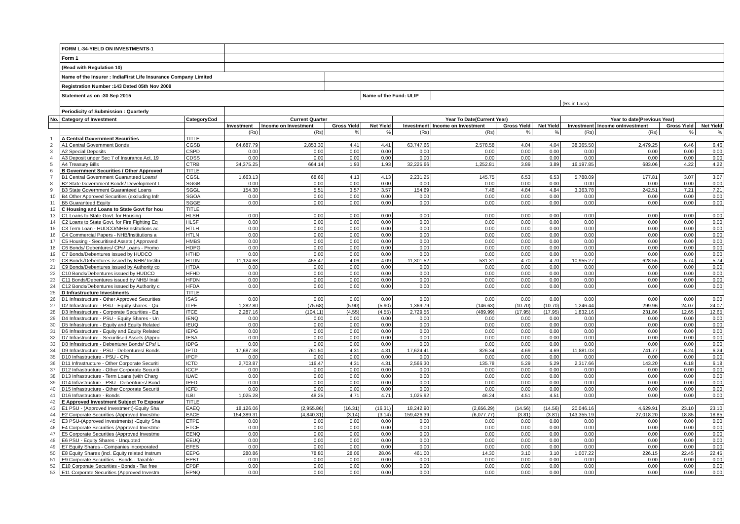| | FORM L-34-YIELD ON INVESTMENTS-1 | | | | | | | | | | | | | |
| | Form 1 | | | | | | | | | | | | | |
| | (Read with Regulation 10) | | | | | | | | | | | | | |
| | Name of the Insurer : IndiaFirst Life Insurance Company Limited | | | | | | | | | | | | | |
| | Registration Number :143 Dated 05th Nov 2009 | | | | | | | | | | | | | |
| | Statement as on :30 Sep 2015 | | | | | Name of the Fund: ULIP | | | | | | | | |
| | | | | | | | | | | | (Rs in Lacs) | | | |
| | Periodicity of Submission : Quarterly | | | | | | | | | | | | | |
| No. | Category of Investment | CategoryCod | Current Quarter | | | | Year To Date(Current Year) | | | | Year to date(Previous Year) | | | |
| | | | Investment | Income on Investment | Gross Yield | Net Yield | Investment | Income on Investment | Gross Yield | Net Yield | Investment | Income onInvestment | Gross Yield | Net Yield |
| | | | (Rs) | (Rs) | % | % | (Rs) | (Rs) | % | % | (Rs) | (Rs) | % | % |
| 1 | A Central Government Securities | TITLE | | | | | | | | | | | | |
| 2 | A1 Central Government Bonds | CGSB | 64,687.79 | 2,853.30 | 4.41 | 4.41 | 63,747.66 | 2,578.58 | 4.04 | 4.04 | 38,365.50 | 2,479.25 | 6.46 | 6.46 |
| 3 | A2 Special Deposits | CSPD | 0.00 | 0.00 | 0.00 | 0.00 | 0.00 | 0.00 | 0.00 | 0.00 | 0.00 | 0.00 | 0.00 | 0.00 |
| 4 | A3 Deposit under Sec 7 of Insurance Act, 19 | CDSS | 0.00 | 0.00 | 0.00 | 0.00 | 0.00 | 0.00 | 0.00 | 0.00 | 0.00 | 0.00 | 0.00 | 0.00 |
| 5 | A4 Treasury Bills | CTRB | 34,375.25 | 664.14 | 1.93 | 1.93 | 32,225.66 | 1,252.81 | 3.89 | 3.89 | 16,197.85 | 683.06 | 4.22 | 4.22 |
| 6 | B Government Securities / Other Approved | TITLE | | | | | | | | | | | | |
| 7 | B1 Central Government Guaranteed Loans/ | CGSL | 1,663.13 | 68.66 | 4.13 | 4.13 | 2,231.25 | 145.75 | 6.53 | 6.53 | 5,788.09 | 177.81 | 3.07 | 3.07 |
| 8 | B2 State Government Bonds/ Development L | SGGB | 0.00 | 0.00 | 0.00 | 0.00 | 0.00 | 0.00 | 0.00 | 0.00 | 0.00 | 0.00 | 0.00 | 0.00 |
| 9 | B3 State Government Guaranteed Loans | SGGL | 154.38 | 5.51 | 3.57 | 3.57 | 154.69 | 7.48 | 4.84 | 4.84 | 3,363.78 | 242.51 | 7.21 | 7.21 |
| 10 | B4 Other Approved Securities (excluding Infr | SGOA | 0.00 | 0.00 | 0.00 | 0.00 | 0.00 | 0.00 | 0.00 | 0.00 | 0.00 | 0.00 | 0.00 | 0.00 |
| 11 | B5 Guaranteed Equity | SGGE | 0.00 | 0.00 | 0.00 | 0.00 | 0.00 | 0.00 | 0.00 | 0.00 | 0.00 | 0.00 | 0.00 | 0.00 |
| 12 | C Housing and Loans to State Govt for hou | TITLE | | | | | | | | | | | | |
| 13 | C1 Loans to State Govt. for Housing | HLSH | 0.00 | 0.00 | 0.00 | 0.00 | 0.00 | 0.00 | 0.00 | 0.00 | 0.00 | 0.00 | 0.00 | 0.00 |
| 14 | C2 Loans to State Govt. for Fire Fighting Eq | HLSF | 0.00 | 0.00 | 0.00 | 0.00 | 0.00 | 0.00 | 0.00 | 0.00 | 0.00 | 0.00 | 0.00 | 0.00 |
| 15 | C3 Term Loan - HUDCO/NHB/Institutions ac | HTLH | 0.00 | 0.00 | 0.00 | 0.00 | 0.00 | 0.00 | 0.00 | 0.00 | 0.00 | 0.00 | 0.00 | 0.00 |
| 16 | C4 Commercial Papers - NHB/Institutions a | HTLN | 0.00 | 0.00 | 0.00 | 0.00 | 0.00 | 0.00 | 0.00 | 0.00 | 0.00 | 0.00 | 0.00 | 0.00 |
| 17 | C5 Housing - Securitised Assets ( Approved | HMBS | 0.00 | 0.00 | 0.00 | 0.00 | 0.00 | 0.00 | 0.00 | 0.00 | 0.00 | 0.00 | 0.00 | 0.00 |
| 18 | C6 Bonds/ Debentures/ CPs/ Loans - Promo | HDPG | 0.00 | 0.00 | 0.00 | 0.00 | 0.00 | 0.00 | 0.00 | 0.00 | 0.00 | 0.00 | 0.00 | 0.00 |
| 19 | C7 Bonds/Debentures issued by HUDCO | HTHD | 0.00 | 0.00 | 0.00 | 0.00 | 0.00 | 0.00 | 0.00 | 0.00 | 0.00 | 0.00 | 0.00 | 0.00 |
| 20 | C8 Bonds/Debentures issued by NHB/ Institu | HTDN | 11,124.68 | 455.47 | 4.09 | 4.09 | 11,301.52 | 531.31 | 4.70 | 4.70 | 10,955.27 | 628.55 | 5.74 | 5.74 |
| 21 | C9 Bonds/Debentures issued by Authority co | HTDA | 0.00 | 0.00 | 0.00 | 0.00 | 0.00 | 0.00 | 0.00 | 0.00 | 0.00 | 0.00 | 0.00 | 0.00 |
| 22 | C10 Bonds/Debentures issued by HUDCO | HFHD | 0.00 | 0.00 | 0.00 | 0.00 | 0.00 | 0.00 | 0.00 | 0.00 | 0.00 | 0.00 | 0.00 | 0.00 |
| 23 | C11 Bonds/Debentures issued by NHB/ Insti | HFDN | 0.00 | 0.00 | 0.00 | 0.00 | 0.00 | 0.00 | 0.00 | 0.00 | 0.00 | 0.00 | 0.00 | 0.00 |
| 24 | C12 Bonds/Debentures issued by Authority c | HFDA | 0.00 | 0.00 | 0.00 | 0.00 | 0.00 | 0.00 | 0.00 | 0.00 | 0.00 | 0.00 | 0.00 | 0.00 |
| 25 | D Infrastructure Investments | TITLE | | | | | | | | | | | | |
| 26 | D1 Infrastructure - Other Approved Securities | ISAS | 0.00 | 0.00 | 0.00 | 0.00 | 0.00 | 0.00 | 0.00 | 0.00 | 0.00 | 0.00 | 0.00 | 0.00 |
| 27 | D2 Infrastructure - PSU - Equity shares - Qu | ITPE | 1,282.80 | (75.68) | (5.90) | (5.90) | 1,369.79 | (146.63) | (10.70) | (10.70) | 1,246.44 | 299.96 | 24.07 | 24.07 |
| 28 | D3 Infrastructure - Corporate Securities - Eq | ITCE | 2,287.16 | (104.11) | (4.55) | (4.55) | 2,729.56 | (489.99) | (17.95) | (17.95) | 1,832.16 | 231.86 | 12.65 | 12.65 |
| 29 | D4 Infrastructure - PSU - Equity Shares - Un | IENQ | 0.00 | 0.00 | 0.00 | 0.00 | 0.00 | 0.00 | 0.00 | 0.00 | 0.00 | 0.00 | 0.00 | 0.00 |
| 30 | D5 Infrastructure - Equity and Equity Related | IEUQ | 0.00 | 0.00 | 0.00 | 0.00 | 0.00 | 0.00 | 0.00 | 0.00 | 0.00 | 0.00 | 0.00 | 0.00 |
| 31 | D6 Infrastructure - Equity and Equity Related | IEPG | 0.00 | 0.00 | 0.00 | 0.00 | 0.00 | 0.00 | 0.00 | 0.00 | 0.00 | 0.00 | 0.00 | 0.00 |
| 32 | D7 Infrastructure - Securitised Assets (Appro | IESA | 0.00 | 0.00 | 0.00 | 0.00 | 0.00 | 0.00 | 0.00 | 0.00 | 0.00 | 0.00 | 0.00 | 0.00 |
| 33 | D8 Infrastructure - Debenture/ Bonds/ CPs/ L | IDPG | 0.00 | 0.00 | 0.00 | 0.00 | 0.00 | 0.00 | 0.00 | 0.00 | 0.00 | 0.00 | 0.00 | 0.00 |
| 34 | D9 Infrastructure - PSU - Debentures/ Bonds | IPTD | 17,687.38 | 761.50 | 4.31 | 4.31 | 17,624.41 | 826.34 | 4.69 | 4.69 | 11,881.03 | 741.77 | 6.24 | 6.24 |
| 35 | D10 Infrastructure - PSU - CPs | IPCP | 0.00 | 0.00 | 0.00 | 0.00 | 0.00 | 0.00 | 0.00 | 0.00 | 0.00 | 0.00 | 0.00 | 0.00 |
| 36 | D11 Infrastructure - Other Corporate Securiti | ICTD | 2,703.87 | 116.47 | 4.31 | 4.31 | 2,566.30 | 135.78 | 5.29 | 5.29 | 2,317.66 | 143.20 | 6.18 | 6.18 |
| 37 | D12 Infrastructure - Other Corporate Securiti | ICCP | 0.00 | 0.00 | 0.00 | 0.00 | 0.00 | 0.00 | 0.00 | 0.00 | 0.00 | 0.00 | 0.00 | 0.00 |
| 38 | D13 Infrastructure - Term Loans (with Charg | ILWC | 0.00 | 0.00 | 0.00 | 0.00 | 0.00 | 0.00 | 0.00 | 0.00 | 0.00 | 0.00 | 0.00 | 0.00 |
| 39 | D14 Infrastructure - PSU - Debentures/ Bond | IPFD | 0.00 | 0.00 | 0.00 | 0.00 | 0.00 | 0.00 | 0.00 | 0.00 | 0.00 | 0.00 | 0.00 | 0.00 |
| 40 | D15 Infrastructure - Other Corporate Securiti | ICFD | 0.00 | 0.00 | 0.00 | 0.00 | 0.00 | 0.00 | 0.00 | 0.00 | 0.00 | 0.00 | 0.00 | 0.00 |
| 41 | D16 Infrastructure - Bonds | ILBI | 1,025.28 | 48.25 | 4.71 | 4.71 | 1,025.92 | 46.24 | 4.51 | 4.51 | 0.00 | 0.00 | 0.00 | 0.00 |
| 42 | E Approved Investment Subject To Exposur | TITLE | | | | | | | | | | | | |
| 43 | E1 PSU - (Approved Investment)-Equity Sha | EAEQ | 18,126.06 | (2,955.86) | (16.31) | (16.31) | 18,242.90 | (2,656.29) | (14.56) | (14.56) | 20,046.16 | 4,629.91 | 23.10 | 23.10 |
| 44 | E2 Corporate Securities (Approved Investme | EACE | 154,389.31 | (4,840.31) | (3.14) | (3.14) | 159,426.39 | (6,077.77) | (3.81) | (3.81) | 143,355.19 | 27,018.20 | 18.85 | 18.85 |
| 45 | E3 PSU-(Approved Investments) -Equity Sha | ETPE | 0.00 | 0.00 | 0.00 | 0.00 | 0.00 | 0.00 | 0.00 | 0.00 | 0.00 | 0.00 | 0.00 | 0.00 |
| 46 | E4 Corporate Securities (Approved Investme | ETCE | 0.00 | 0.00 | 0.00 | 0.00 | 0.00 | 0.00 | 0.00 | 0.00 | 0.00 | 0.00 | 0.00 | 0.00 |
| 47 | E5 Corporate Securities (Approved Investme | EENQ | 0.00 | 0.00 | 0.00 | 0.00 | 0.00 | 0.00 | 0.00 | 0.00 | 0.00 | 0.00 | 0.00 | 0.00 |
| 48 | E6 PSU - Equity Shares - Unquoted | EEUQ | 0.00 | 0.00 | 0.00 | 0.00 | 0.00 | 0.00 | 0.00 | 0.00 | 0.00 | 0.00 | 0.00 | 0.00 |
| 49 | E7 Equity Shares - Companies incorporated | EFES | 0.00 | 0.00 | 0.00 | 0.00 | 0.00 | 0.00 | 0.00 | 0.00 | 0.00 | 0.00 | 0.00 | 0.00 |
| 50 | E8 Equity Shares (incl. Equity related Instrum | EEPG | 280.86 | 78.80 | 28.06 | 28.06 | 461.00 | 14.30 | 3.10 | 3.10 | 1,007.22 | 226.15 | 22.45 | 22.45 |
| 51 | E9 Corporate Securities - Bonds - Taxable | EPBT | 0.00 | 0.00 | 0.00 | 0.00 | 0.00 | 0.00 | 0.00 | 0.00 | 0.00 | 0.00 | 0.00 | 0.00 |
| 52 | E10 Corporate Securities - Bonds - Tax free | EPBF | 0.00 | 0.00 | 0.00 | 0.00 | 0.00 | 0.00 | 0.00 | 0.00 | 0.00 | 0.00 | 0.00 | 0.00 |
| 53 | E11 Corporate Securities (Approved Investm | EPNQ | 0.00 | 0.00 | 0.00 | 0.00 | 0.00 | 0.00 | 0.00 | 0.00 | 0.00 | 0.00 | 0.00 | 0.00 |